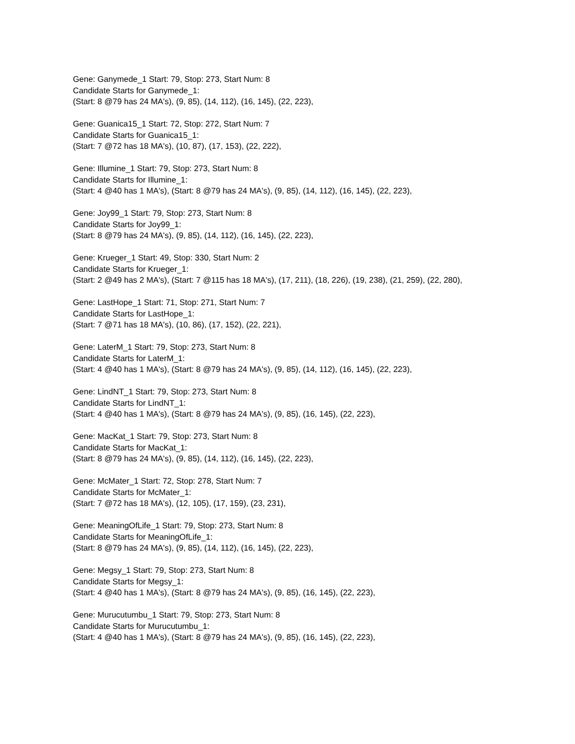Gene: Ganymede_1 Start: 79, Stop: 273, Start Num: 8
Candidate Starts for Ganymede_1:
(Start: 8 @79 has 24 MA's), (9, 85), (14, 112), (16, 145), (22, 223),
Gene: Guanica15_1 Start: 72, Stop: 272, Start Num: 7
Candidate Starts for Guanica15_1:
(Start: 7 @72 has 18 MA's), (10, 87), (17, 153), (22, 222),
Gene: Illumine_1 Start: 79, Stop: 273, Start Num: 8
Candidate Starts for Illumine_1:
(Start: 4 @40 has 1 MA's), (Start: 8 @79 has 24 MA's), (9, 85), (14, 112), (16, 145), (22, 223),
Gene: Joy99_1 Start: 79, Stop: 273, Start Num: 8
Candidate Starts for Joy99_1:
(Start: 8 @79 has 24 MA's), (9, 85), (14, 112), (16, 145), (22, 223),
Gene: Krueger_1 Start: 49, Stop: 330, Start Num: 2
Candidate Starts for Krueger_1:
(Start: 2 @49 has 2 MA's), (Start: 7 @115 has 18 MA's), (17, 211), (18, 226), (19, 238), (21, 259), (22, 280),
Gene: LastHope_1 Start: 71, Stop: 271, Start Num: 7
Candidate Starts for LastHope_1:
(Start: 7 @71 has 18 MA's), (10, 86), (17, 152), (22, 221),
Gene: LaterM_1 Start: 79, Stop: 273, Start Num: 8
Candidate Starts for LaterM_1:
(Start: 4 @40 has 1 MA's), (Start: 8 @79 has 24 MA's), (9, 85), (14, 112), (16, 145), (22, 223),
Gene: LindNT_1 Start: 79, Stop: 273, Start Num: 8
Candidate Starts for LindNT_1:
(Start: 4 @40 has 1 MA's), (Start: 8 @79 has 24 MA's), (9, 85), (16, 145), (22, 223),
Gene: MacKat_1 Start: 79, Stop: 273, Start Num: 8
Candidate Starts for MacKat_1:
(Start: 8 @79 has 24 MA's), (9, 85), (14, 112), (16, 145), (22, 223),
Gene: McMater_1 Start: 72, Stop: 278, Start Num: 7
Candidate Starts for McMater_1:
(Start: 7 @72 has 18 MA's), (12, 105), (17, 159), (23, 231),
Gene: MeaningOfLife_1 Start: 79, Stop: 273, Start Num: 8
Candidate Starts for MeaningOfLife_1:
(Start: 8 @79 has 24 MA's), (9, 85), (14, 112), (16, 145), (22, 223),
Gene: Megsy_1 Start: 79, Stop: 273, Start Num: 8
Candidate Starts for Megsy_1:
(Start: 4 @40 has 1 MA's), (Start: 8 @79 has 24 MA's), (9, 85), (16, 145), (22, 223),
Gene: Murucutumbu_1 Start: 79, Stop: 273, Start Num: 8
Candidate Starts for Murucutumbu_1:
(Start: 4 @40 has 1 MA's), (Start: 8 @79 has 24 MA's), (9, 85), (16, 145), (22, 223),